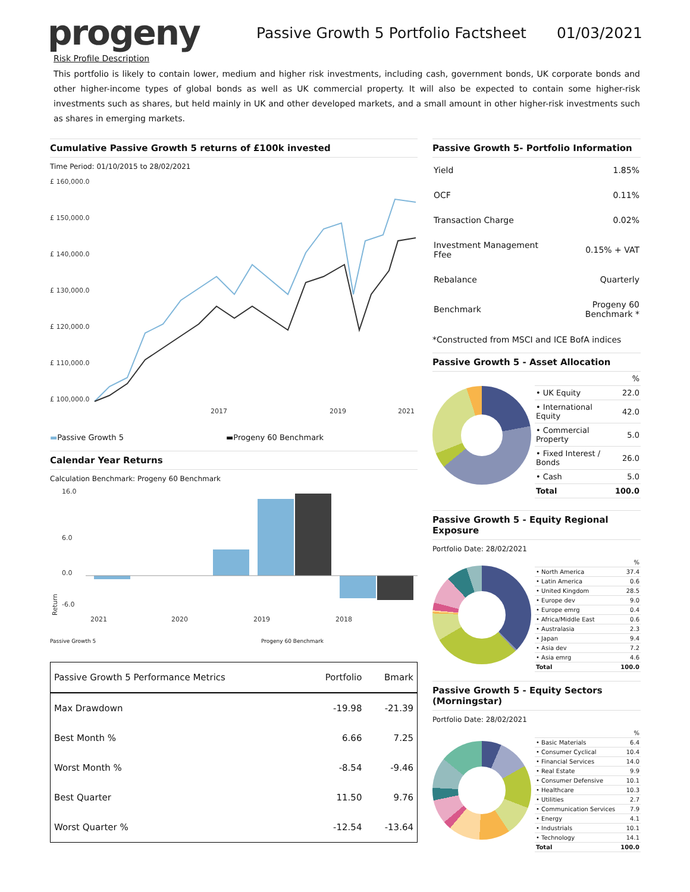progeny
Passive Growth 5 Portfolio Factsheet
01/03/2021
Risk Profile Description
This portfolio is likely to contain lower, medium and higher risk investments, including cash, government bonds, UK corporate bonds and other higher-income types of global bonds as well as UK commercial property. It will also be expected to contain some higher-risk investments such as shares, but held mainly in UK and other developed markets, and a small amount in other higher-risk investments such as shares in emerging markets.
Cumulative Passive Growth 5 returns of £100k invested
Time Period: 01/10/2015 to 28/02/2021
£ 160,000.0
£ 150,000.0
£ 140,000.0
£ 130,000.0
£ 120,000.0
£ 110,000.0
£ 100,000.0
2017
2019
2021
▬Passive Growth 5 ▬Progeny 60 Benchmark
Calendar Year Returns
Calculation Benchmark: Progeny 60 Benchmark
16.0
6.0
0.0
-6.0
2021
2020
2019
2018
Return
Passive Growth 5 Progeny 60 Benchmark
| Passive Growth 5 Performance Metrics | Portfolio | Bmark |
| --- | --- | --- |
| Max Drawdown | -19.98 | -21.39 |
| Best Month % | 6.66 | 7.25 |
| Worst Month % | -8.54 | -9.46 |
| Best Quarter | 11.50 | 9.76 |
| Worst Quarter % | -12.54 | -13.64 |
Passive Growth 5- Portfolio Information
| Yield | 1.85% |
| OCF | 0.11% |
| Transaction Charge | 0.02% |
| Investment Management Ffee | 0.15% + VAT |
| Rebalance | Quarterly |
| Benchmark | Progeny 60 Benchmark * |
*Constructed from MSCI and ICE BofA indices
Passive Growth 5 - Asset Allocation
| | % |
| • UK Equity | 22.0 |
| • International Equity | 42.0 |
| • Commercial Property | 5.0 |
| • Fixed Interest / Bonds | 26.0 |
| • Cash | 5.0 |
| Total | 100.0 |
Passive Growth 5 - Equity Regional Exposure
Portfolio Date: 28/02/2021
| | % |
| • North America | 37.4 |
| • Latin America | 0.6 |
| • United Kingdom | 28.5 |
| • Europe dev | 9.0 |
| • Europe emrg | 0.4 |
| • Africa/Middle East | 0.6 |
| • Australasia | 2.3 |
| • Japan | 9.4 |
| • Asia dev | 7.2 |
| • Asia emrg | 4.6 |
| Total | 100.0 |
Passive Growth 5 - Equity Sectors (Morningstar)
Portfolio Date: 28/02/2021
| | % |
| • Basic Materials | 6.4 |
| • Consumer Cyclical | 10.4 |
| • Financial Services | 14.0 |
| • Real Estate | 9.9 |
| • Consumer Defensive | 10.1 |
| • Healthcare | 10.3 |
| • Utilities | 2.7 |
| • Communication Services | 7.9 |
| • Energy | 4.1 |
| • Industrials | 10.1 |
| • Technology | 14.1 |
| Total | 100.0 |